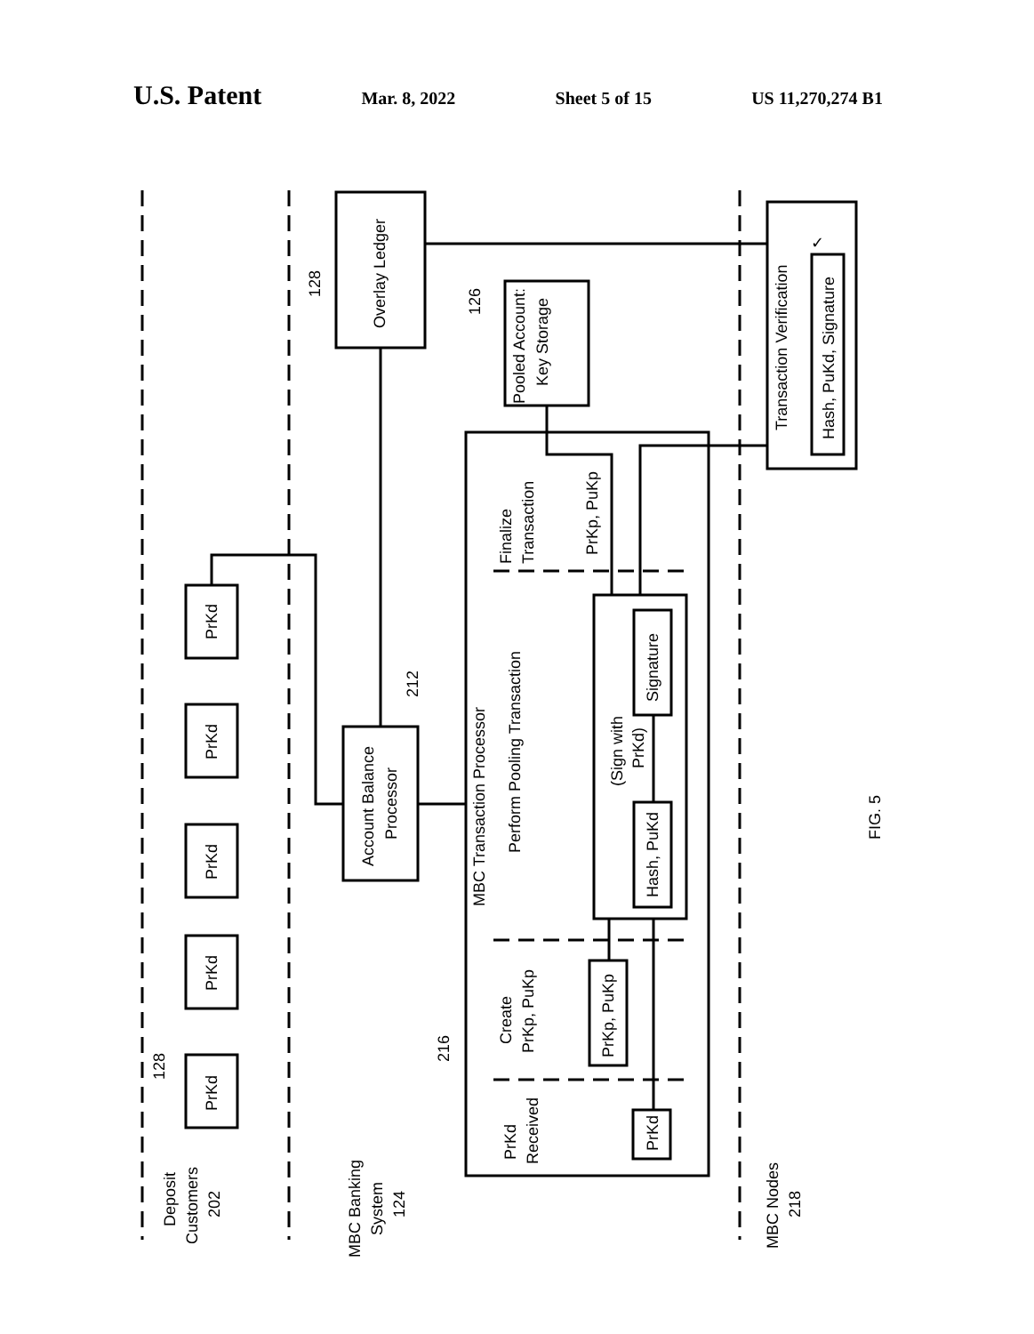U.S. Patent
Mar. 8, 2022 Sheet 5 of 15 US 11,270,274 B1
Overlay Ledger
Pooled Account:
Key Storage
Account Balance
Processor
MBC Transaction Processor
Perform Pooling Transaction
Finalize
Transaction
PrKp, PuKp
(Sign with
PrKd)
Signature
Hash, PuKd
Create
PrKp, PuKp
PrKp, PuKp
PrKd
Received
PrKd
Transaction Verification
Hash, PuKd, Signature
✓
PrKd
PrKd
PrKd
PrKd
PrKd
Deposit
Customers
202
MBC Banking
System
124
MBC Nodes
218
128
128
212
126
216
FIG. 5